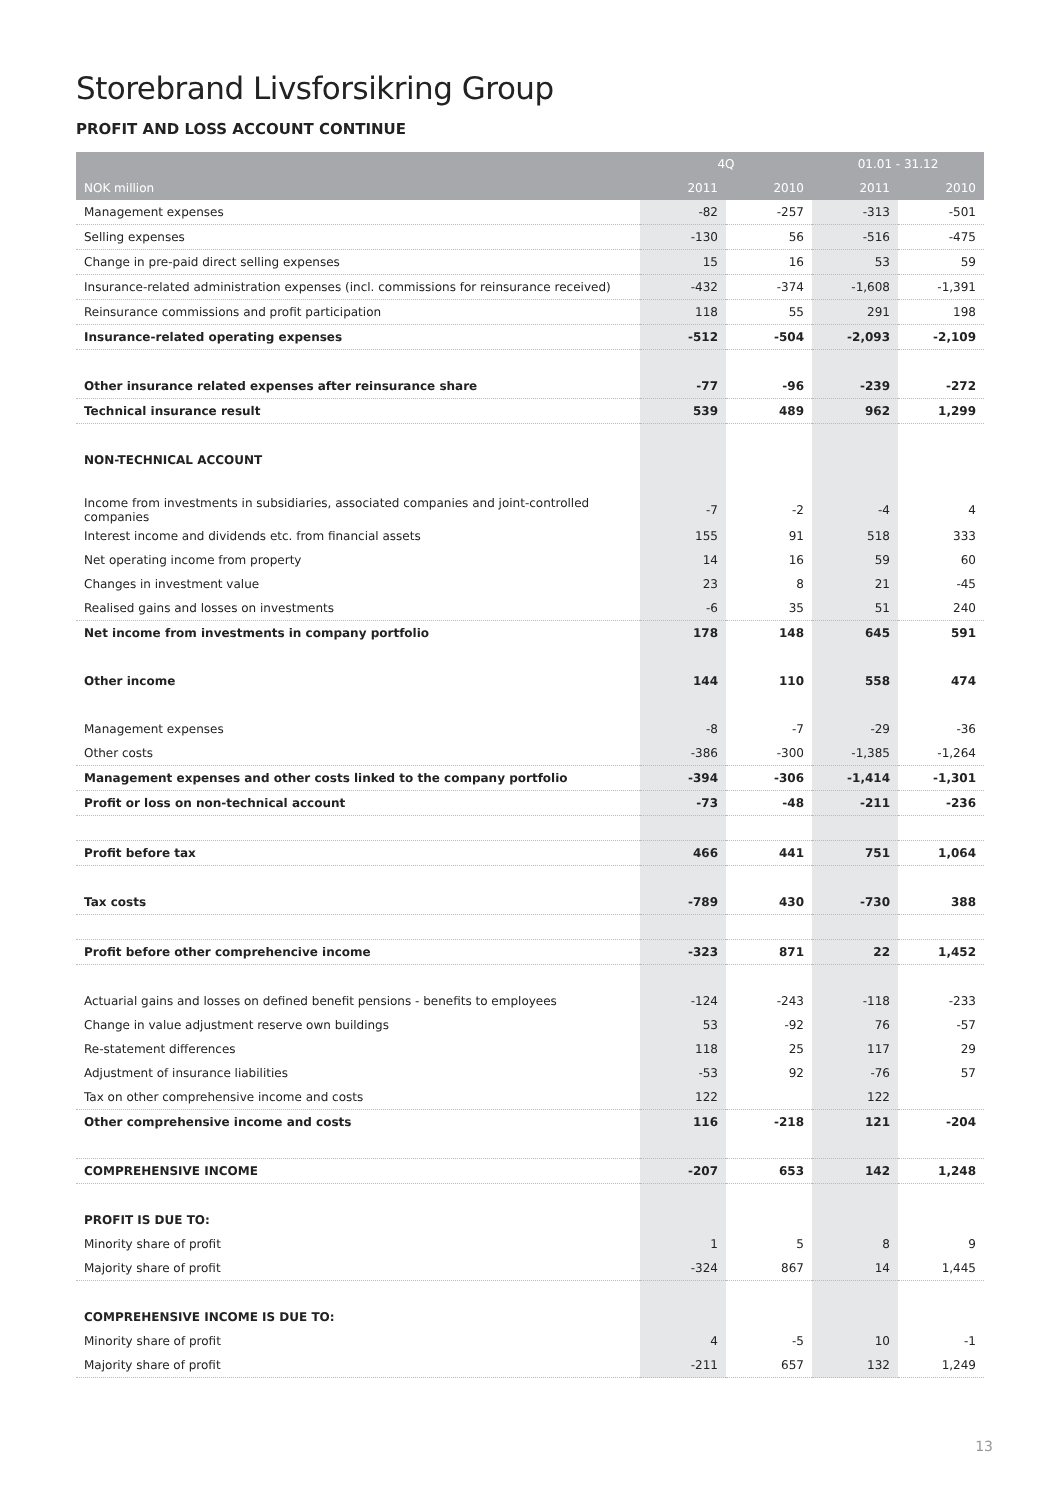Storebrand Livsforsikring Group
PROFIT AND LOSS ACCOUNT CONTINUE
| | 4Q | | 01.01 - 31.12 | |
| --- | --- | --- | --- | --- |
| NOK million | 2011 | 2010 | 2011 | 2010 |
| Management expenses | -82 | -257 | -313 | -501 |
| Selling expenses | -130 | 56 | -516 | -475 |
| Change in pre-paid direct selling expenses | 15 | 16 | 53 | 59 |
| Insurance-related administration expenses (incl. commissions for reinsurance received) | -432 | -374 | -1,608 | -1,391 |
| Reinsurance commissions and profit participation | 118 | 55 | 291 | 198 |
| Insurance-related operating expenses | -512 | -504 | -2,093 | -2,109 |
| Other insurance related expenses after reinsurance share | -77 | -96 | -239 | -272 |
| Technical insurance result | 539 | 489 | 962 | 1,299 |
| NON-TECHNICAL ACCOUNT | | | | |
| Income from investments in subsidiaries, associated companies and joint-controlled companies | -7 | -2 | -4 | 4 |
| Interest income and dividends etc. from financial assets | 155 | 91 | 518 | 333 |
| Net operating income from property | 14 | 16 | 59 | 60 |
| Changes in investment value | 23 | 8 | 21 | -45 |
| Realised gains and losses on investments | -6 | 35 | 51 | 240 |
| Net income from investments in company portfolio | 178 | 148 | 645 | 591 |
| Other income | 144 | 110 | 558 | 474 |
| Management expenses | -8 | -7 | -29 | -36 |
| Other costs | -386 | -300 | -1,385 | -1,264 |
| Management expenses and other costs linked to the company portfolio | -394 | -306 | -1,414 | -1,301 |
| Profit or loss on non-technical account | -73 | -48 | -211 | -236 |
| Profit before tax | 466 | 441 | 751 | 1,064 |
| Tax costs | -789 | 430 | -730 | 388 |
| Profit before other comprehencive income | -323 | 871 | 22 | 1,452 |
| Actuarial gains and losses on defined benefit pensions - benefits to employees | -124 | -243 | -118 | -233 |
| Change in value adjustment reserve own buildings | 53 | -92 | 76 | -57 |
| Re-statement differences | 118 | 25 | 117 | 29 |
| Adjustment of insurance liabilities | -53 | 92 | -76 | 57 |
| Tax on other comprehensive income and costs | 122 | | 122 | |
| Other comprehensive income and costs | 116 | -218 | 121 | -204 |
| COMPREHENSIVE INCOME | -207 | 653 | 142 | 1,248 |
| PROFIT IS DUE TO: | | | | |
| Minority share of profit | 1 | 5 | 8 | 9 |
| Majority share of profit | -324 | 867 | 14 | 1,445 |
| COMPREHENSIVE INCOME IS DUE TO: | | | | |
| Minority share of profit | 4 | -5 | 10 | -1 |
| Majority share of profit | -211 | 657 | 132 | 1,249 |
13